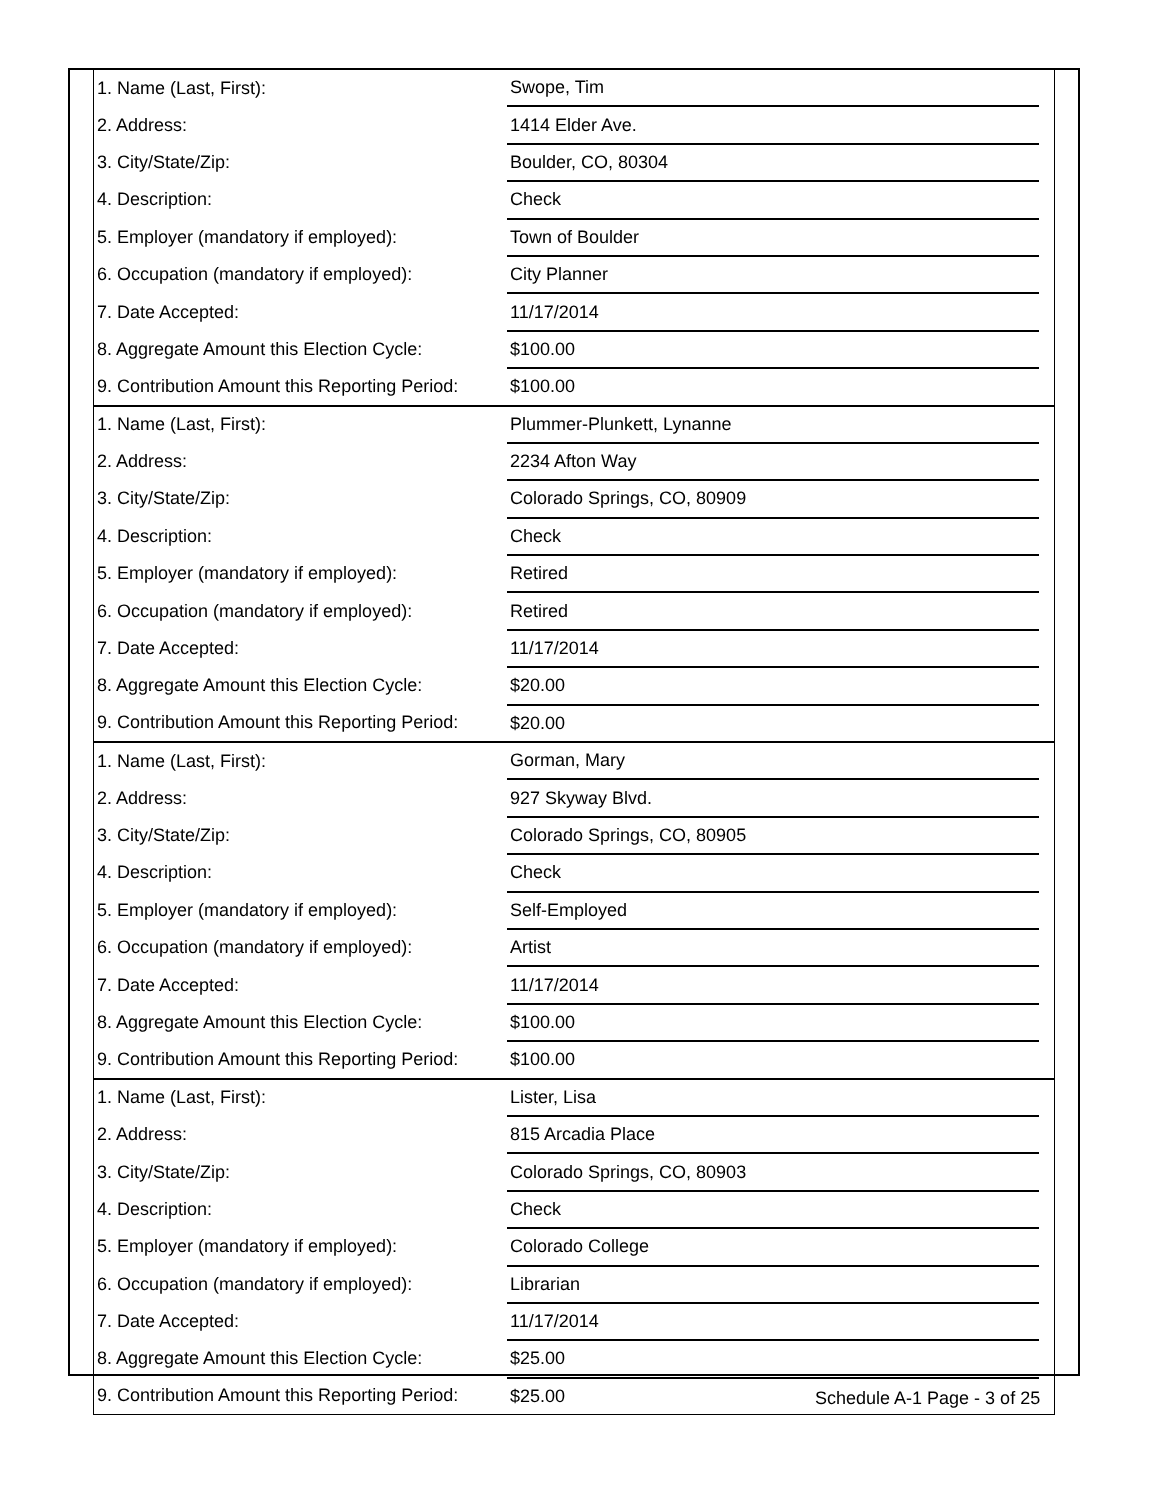| 1. Name (Last, First): | Swope, Tim | |
| 2. Address: | 1414 Elder Ave. | |
| 3. City/State/Zip: | Boulder, CO, 80304 | |
| 4. Description: | Check | |
| 5. Employer (mandatory if employed): | Town of Boulder | |
| 6. Occupation (mandatory if employed): | City Planner | |
| 7. Date Accepted: | 11/17/2014 | |
| 8. Aggregate Amount this Election Cycle: | $100.00 | |
| 9. Contribution Amount this Reporting Period: | $100.00 | |
| 1. Name (Last, First): | Plummer-Plunkett, Lynanne | |
| 2. Address: | 2234 Afton Way | |
| 3. City/State/Zip: | Colorado Springs, CO, 80909 | |
| 4. Description: | Check | |
| 5. Employer (mandatory if employed): | Retired | |
| 6. Occupation (mandatory if employed): | Retired | |
| 7. Date Accepted: | 11/17/2014 | |
| 8. Aggregate Amount this Election Cycle: | $20.00 | |
| 9. Contribution Amount this Reporting Period: | $20.00 | |
| 1. Name (Last, First): | Gorman, Mary | |
| 2. Address: | 927 Skyway Blvd. | |
| 3. City/State/Zip: | Colorado Springs, CO, 80905 | |
| 4. Description: | Check | |
| 5. Employer (mandatory if employed): | Self-Employed | |
| 6. Occupation (mandatory if employed): | Artist | |
| 7. Date Accepted: | 11/17/2014 | |
| 8. Aggregate Amount this Election Cycle: | $100.00 | |
| 9. Contribution Amount this Reporting Period: | $100.00 | |
| 1. Name (Last, First): | Lister, Lisa | |
| 2. Address: | 815 Arcadia Place | |
| 3. City/State/Zip: | Colorado Springs, CO, 80903 | |
| 4. Description: | Check | |
| 5. Employer (mandatory if employed): | Colorado College | |
| 6. Occupation (mandatory if employed): | Librarian | |
| 7. Date Accepted: | 11/17/2014 | |
| 8. Aggregate Amount this Election Cycle: | $25.00 | |
| 9. Contribution Amount this Reporting Period: | $25.00 | |
Schedule A-1 Page - 3 of 25